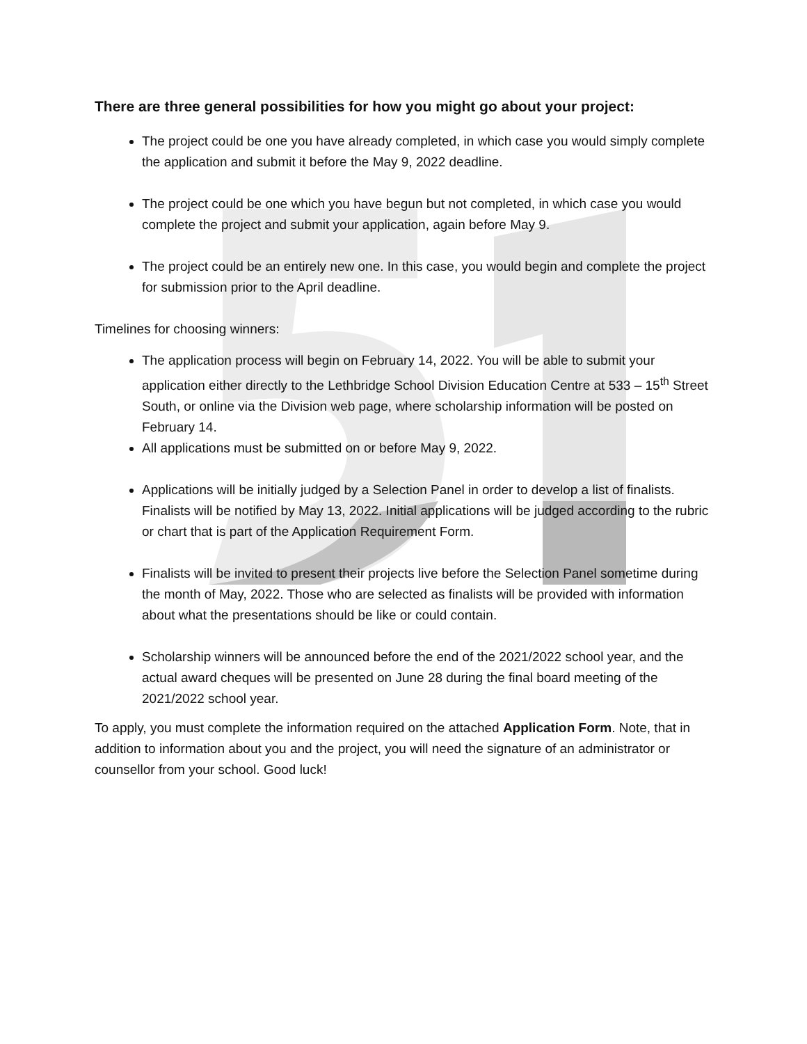There are three general possibilities for how you might go about your project:
The project could be one you have already completed, in which case you would simply complete the application and submit it before the May 9, 2022 deadline.
The project could be one which you have begun but not completed, in which case you would complete the project and submit your application, again before May 9.
The project could be an entirely new one. In this case, you would begin and complete the project for submission prior to the April deadline.
Timelines for choosing winners:
The application process will begin on February 14, 2022. You will be able to submit your application either directly to the Lethbridge School Division Education Centre at 533 – 15<sup>th</sup> Street South, or online via the Division web page, where scholarship information will be posted on February 14.
All applications must be submitted on or before May 9, 2022.
Applications will be initially judged by a Selection Panel in order to develop a list of finalists. Finalists will be notified by May 13, 2022. Initial applications will be judged according to the rubric or chart that is part of the Application Requirement Form.
Finalists will be invited to present their projects live before the Selection Panel sometime during the month of May, 2022. Those who are selected as finalists will be provided with information about what the presentations should be like or could contain.
Scholarship winners will be announced before the end of the 2021/2022 school year, and the actual award cheques will be presented on June 28 during the final board meeting of the 2021/2022 school year.
To apply, you must complete the information required on the attached Application Form. Note, that in addition to information about you and the project, you will need the signature of an administrator or counsellor from your school. Good luck!